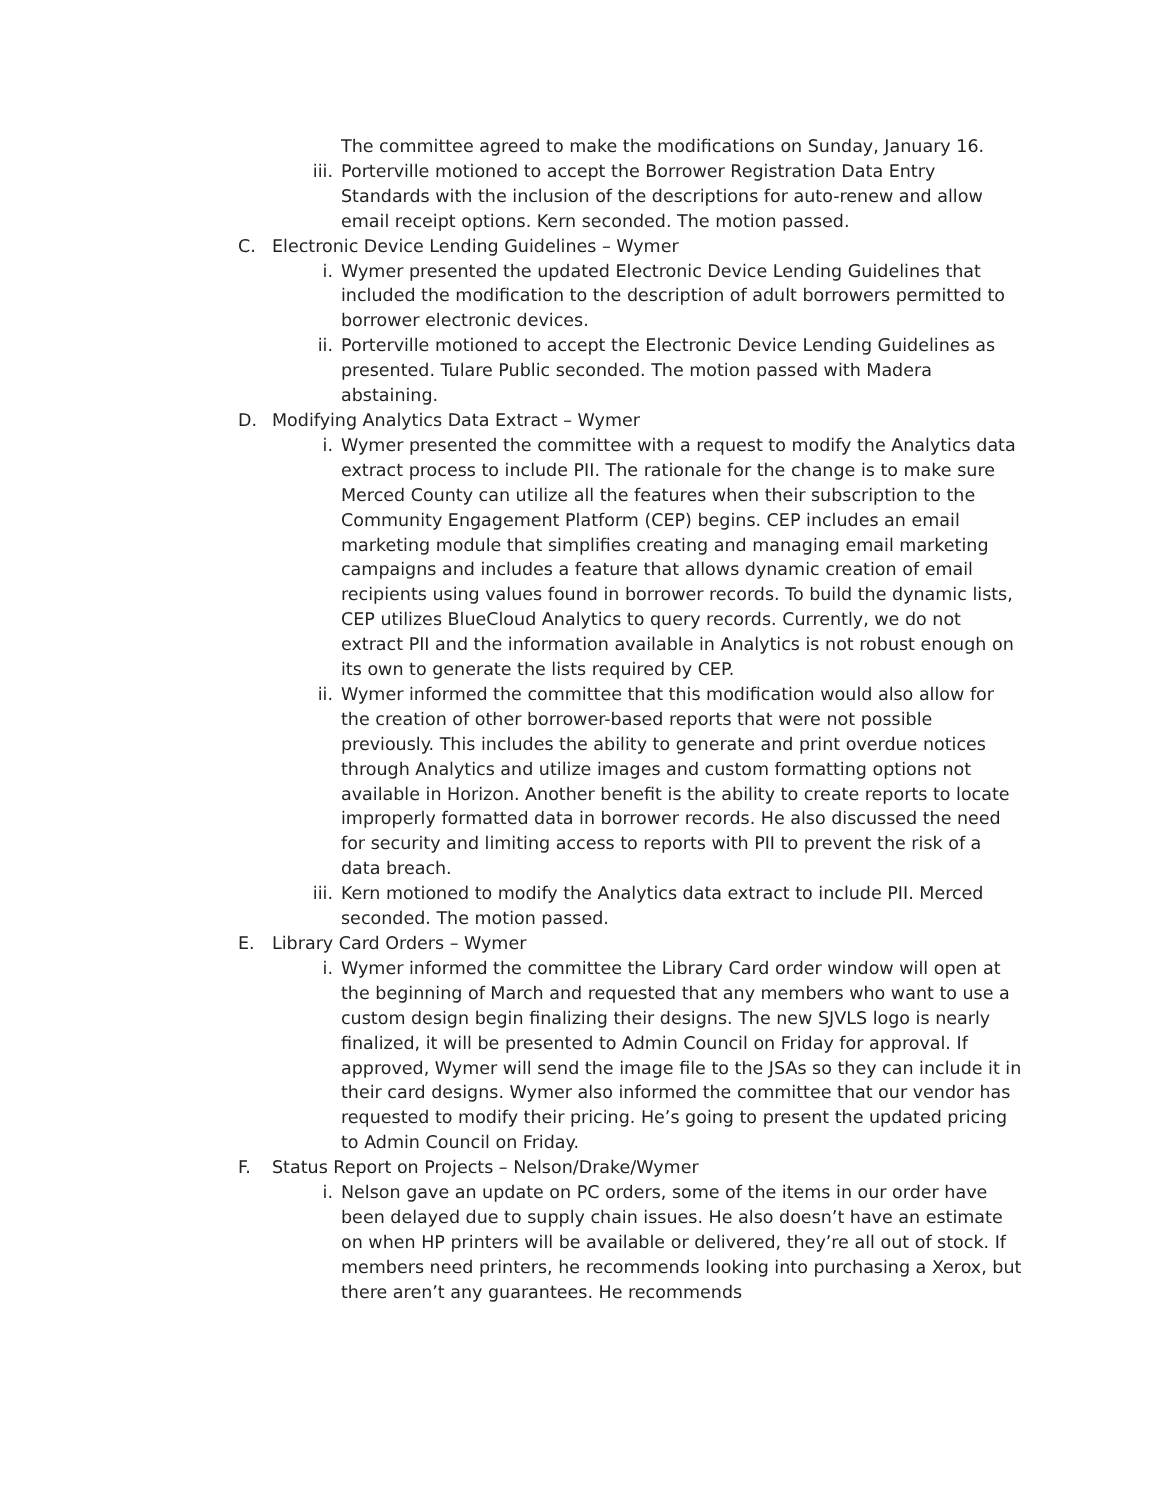The committee agreed to make the modifications on Sunday, January 16.
iii.
Porterville motioned to accept the Borrower Registration Data Entry Standards with the inclusion of the descriptions for auto-renew and allow email receipt options. Kern seconded. The motion passed.
C. Electronic Device Lending Guidelines – Wymer
i. Wymer presented the updated Electronic Device Lending Guidelines that included the modification to the description of adult borrowers permitted to borrower electronic devices.
ii. Porterville motioned to accept the Electronic Device Lending Guidelines as presented. Tulare Public seconded. The motion passed with Madera abstaining.
D. Modifying Analytics Data Extract – Wymer
i. Wymer presented the committee with a request to modify the Analytics data extract process to include PII. The rationale for the change is to make sure Merced County can utilize all the features when their subscription to the Community Engagement Platform (CEP) begins. CEP includes an email marketing module that simplifies creating and managing email marketing campaigns and includes a feature that allows dynamic creation of email recipients using values found in borrower records. To build the dynamic lists, CEP utilizes BlueCloud Analytics to query records. Currently, we do not extract PII and the information available in Analytics is not robust enough on its own to generate the lists required by CEP.
ii. Wymer informed the committee that this modification would also allow for the creation of other borrower-based reports that were not possible previously. This includes the ability to generate and print overdue notices through Analytics and utilize images and custom formatting options not available in Horizon. Another benefit is the ability to create reports to locate improperly formatted data in borrower records. He also discussed the need for security and limiting access to reports with PII to prevent the risk of a data breach.
iii.
Kern motioned to modify the Analytics data extract to include PII. Merced seconded. The motion passed.
E. Library Card Orders – Wymer
i. Wymer informed the committee the Library Card order window will open at the beginning of March and requested that any members who want to use a custom design begin finalizing their designs. The new SJVLS logo is nearly finalized, it will be presented to Admin Council on Friday for approval. If approved, Wymer will send the image file to the JSAs so they can include it in their card designs. Wymer also informed the committee that our vendor has requested to modify their pricing. He’s going to present the updated pricing to Admin Council on Friday.
F. Status Report on Projects – Nelson/Drake/Wymer
i. Nelson gave an update on PC orders, some of the items in our order have been delayed due to supply chain issues. He also doesn’t have an estimate on when HP printers will be available or delivered, they’re all out of stock. If members need printers, he recommends looking into purchasing a Xerox, but there aren’t any guarantees. He recommends